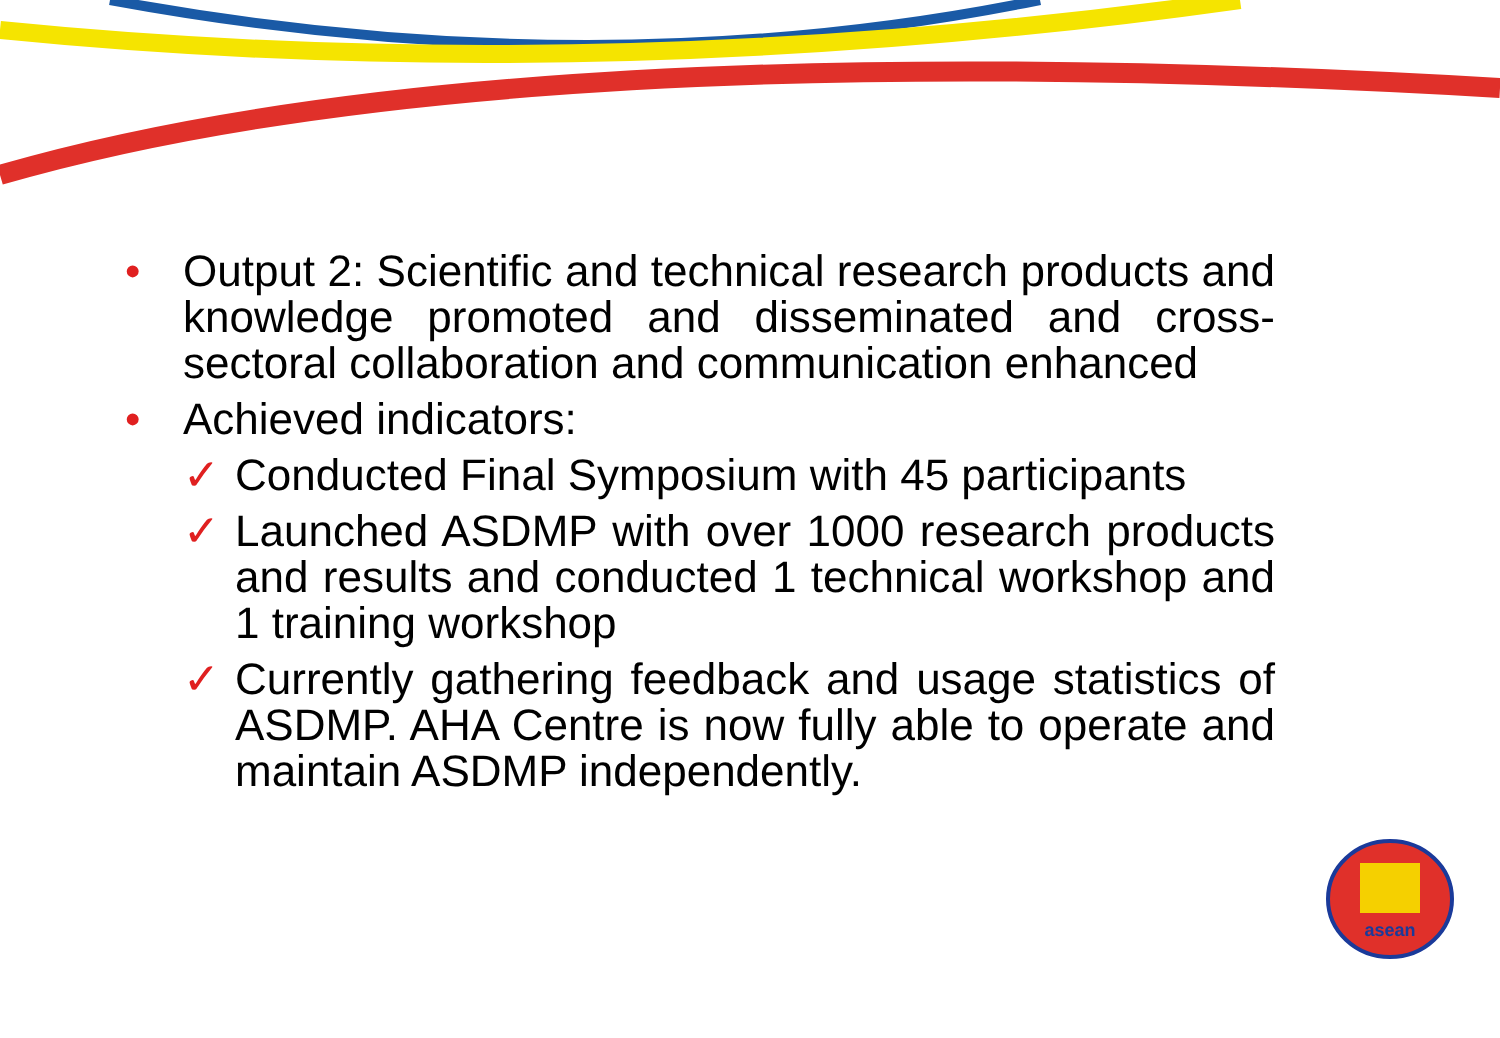• Output 2: Scientific and technical research products and knowledge promoted and disseminated and cross-sectoral collaboration and communication enhanced
• Achieved indicators:
✓ Conducted Final Symposium with 45 participants
✓ Launched ASDMP with over 1000 research products and results and conducted 1 technical workshop and 1 training workshop
✓ Currently gathering feedback and usage statistics of ASDMP. AHA Centre is now fully able to operate and maintain ASDMP independently.
asean